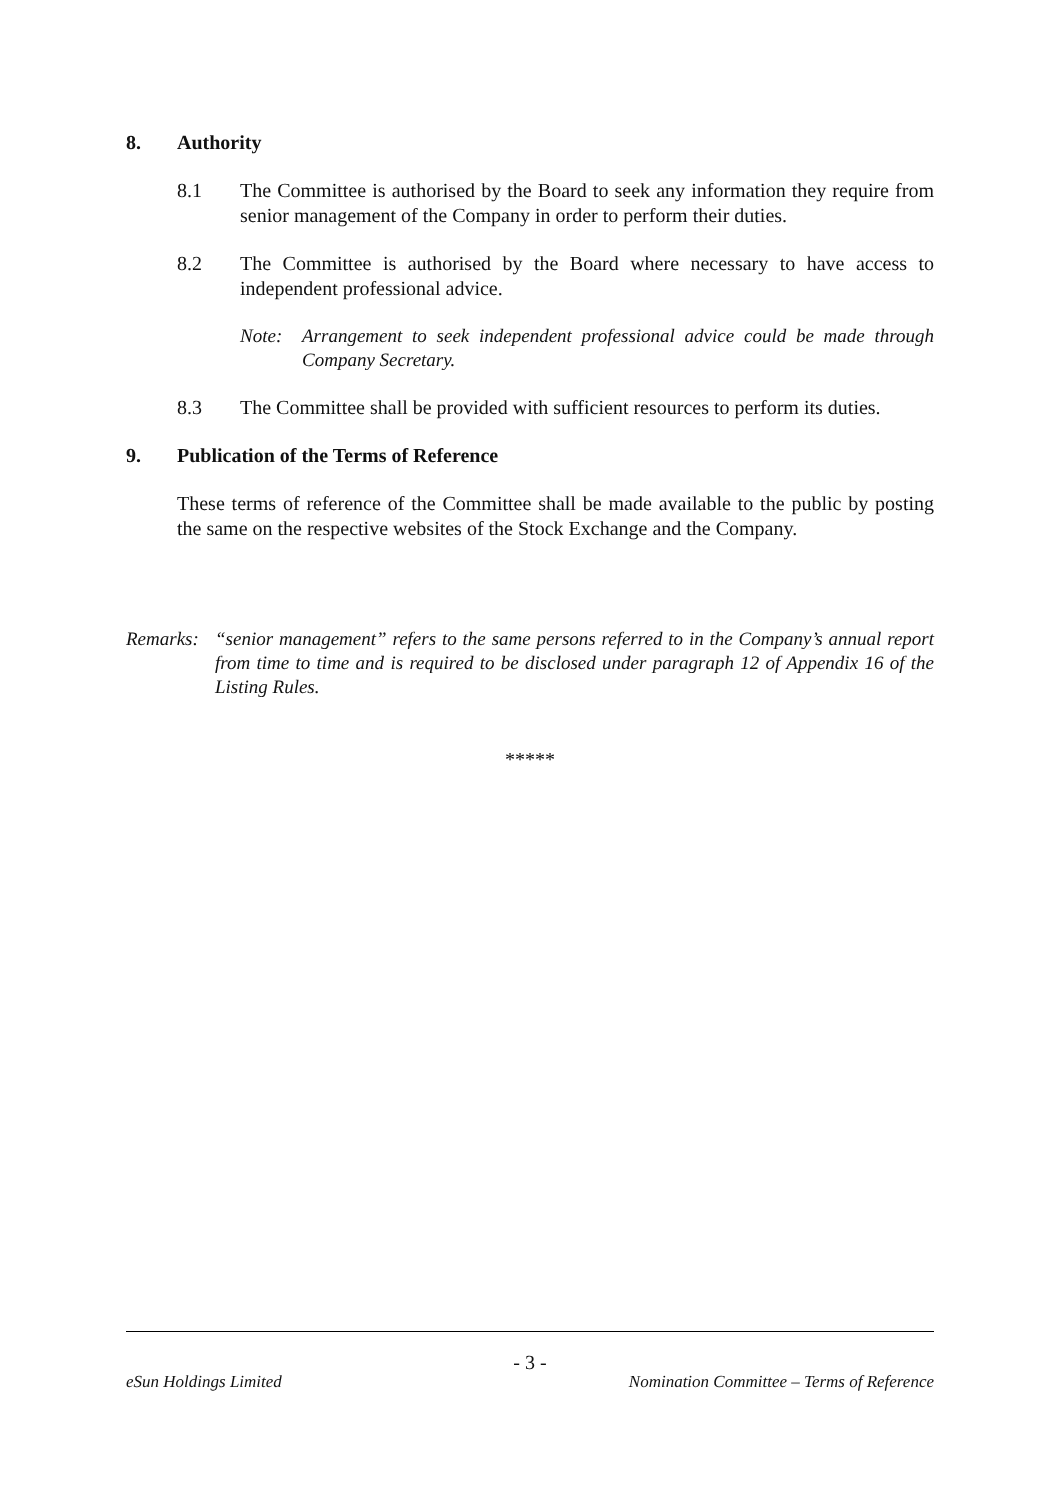8. Authority
8.1 The Committee is authorised by the Board to seek any information they require from senior management of the Company in order to perform their duties.
8.2 The Committee is authorised by the Board where necessary to have access to independent professional advice.
Note: Arrangement to seek independent professional advice could be made through Company Secretary.
8.3 The Committee shall be provided with sufficient resources to perform its duties.
9. Publication of the Terms of Reference
These terms of reference of the Committee shall be made available to the public by posting the same on the respective websites of the Stock Exchange and the Company.
Remarks:
“senior management” refers to the same persons referred to in the Company’s annual report from time to time and is required to be disclosed under paragraph 12 of Appendix 16 of the Listing Rules.
*****
- 3 -
eSun Holdings Limited Nomination Committee – Terms of Reference